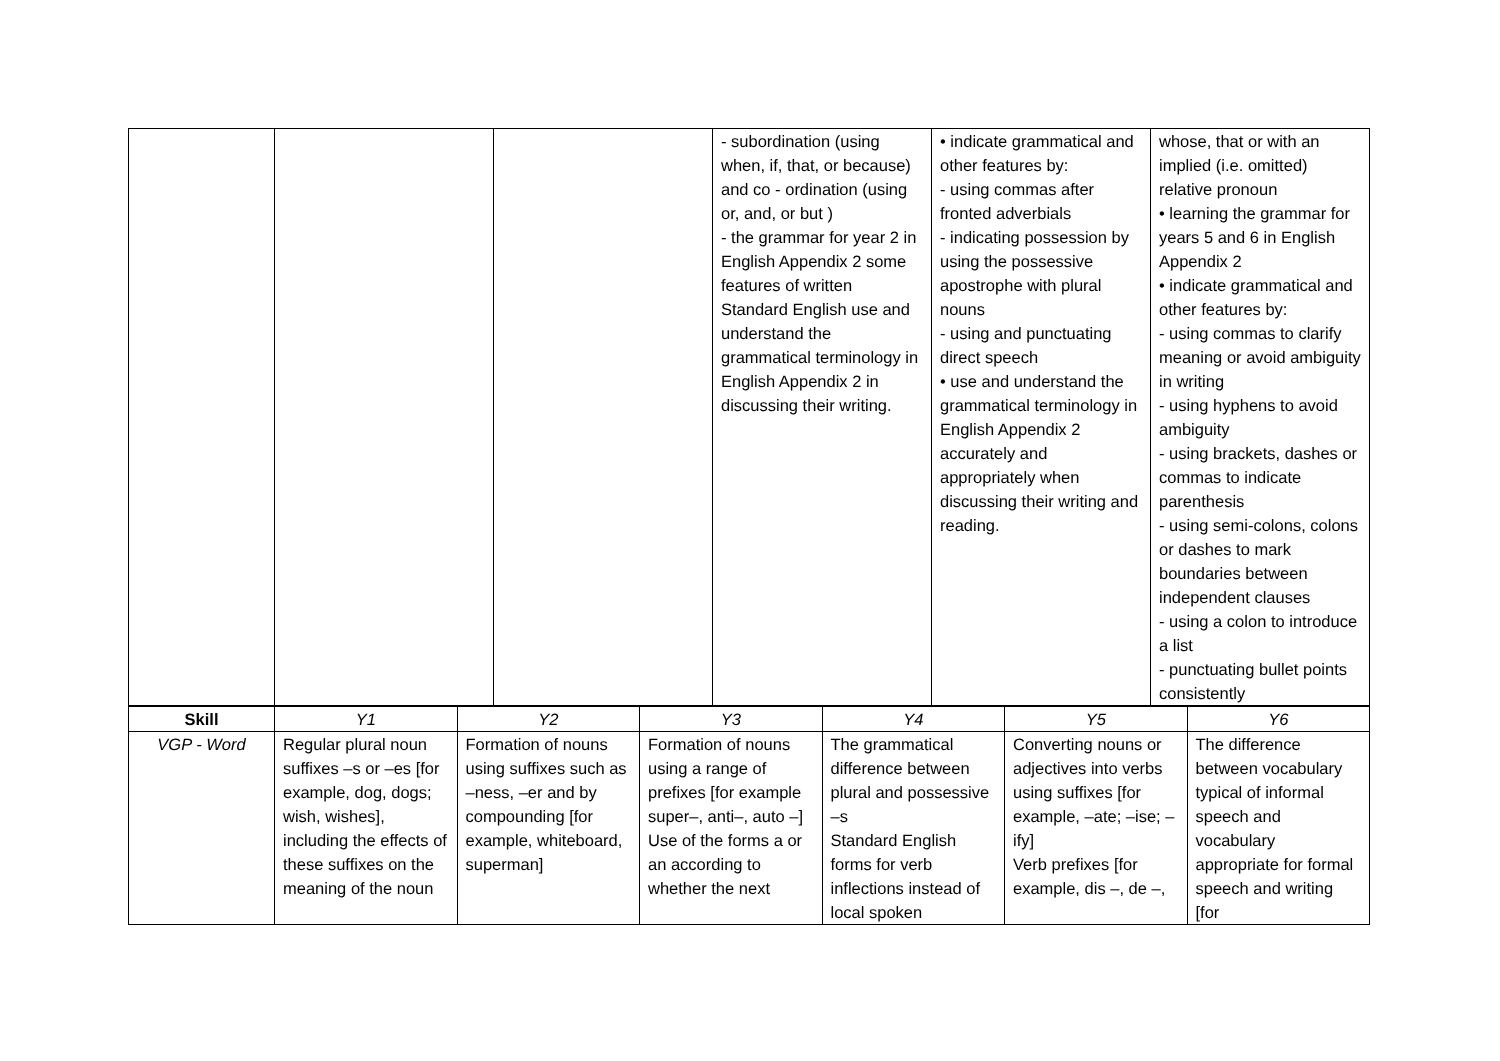| | | | - subordination (using when, if, that, or because) and co - ordination (using or, and, or but ) - the grammar for year 2 in English Appendix 2 some features of written Standard English use and understand the grammatical terminology in English Appendix 2 in discussing their writing. | • indicate grammatical and other features by: - using commas after fronted adverbials - indicating possession by using the possessive apostrophe with plural nouns - using and punctuating direct speech • use and understand the grammatical terminology in English Appendix 2 accurately and appropriately when discussing their writing and reading. | whose, that or with an implied (i.e. omitted) relative pronoun • learning the grammar for years 5 and 6 in English Appendix 2 • indicate grammatical and other features by: - using commas to clarify meaning or avoid ambiguity in writing - using hyphens to avoid ambiguity - using brackets, dashes or commas to indicate parenthesis - using semi-colons, colons or dashes to mark boundaries between independent clauses - using a colon to introduce a list - punctuating bullet points consistently |
| Skill | Y1 | Y2 | Y3 | Y4 | Y5 | Y6 |
| --- | --- | --- | --- | --- | --- | --- |
| VGP - Word | Regular plural noun suffixes –s or –es [for example, dog, dogs; wish, wishes], including the effects of these suffixes on the meaning of the noun | Formation of nouns using suffixes such as –ness, –er and by compounding [for example, whiteboard, superman] | Formation of nouns using a range of prefixes [for example super–, anti–, auto –] Use of the forms a or an according to whether the next | The grammatical difference between plural and possessive –s Standard English forms for verb inflections instead of local spoken | Converting nouns or adjectives into verbs using suffixes [for example, –ate; –ise; – ify] Verb prefixes [for example, dis –, de –, | The difference between vocabulary typical of informal speech and vocabulary appropriate for formal speech and writing [for |